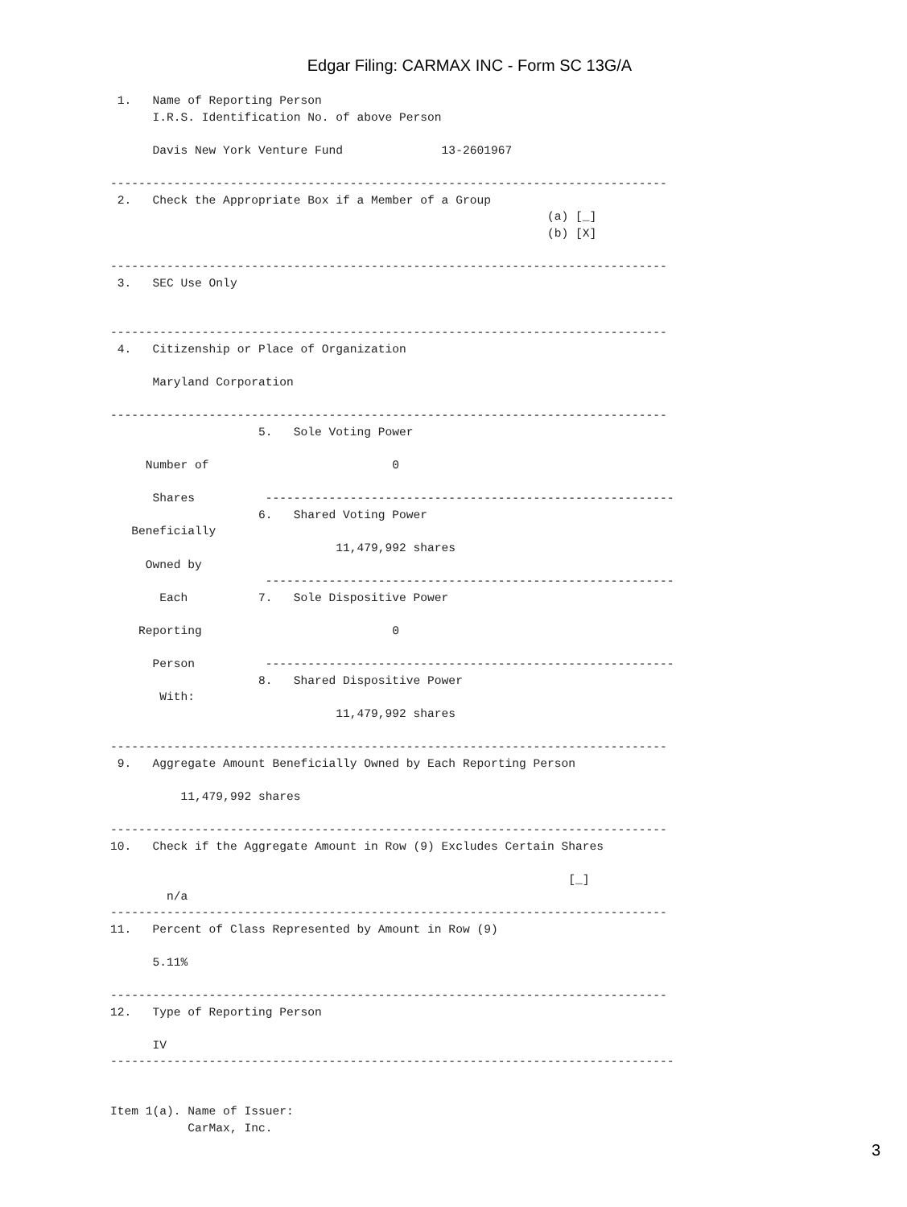Edgar Filing: CARMAX INC - Form SC 13G/A
 1.   Name of Reporting Person
      I.R.S. Identification No. of above Person

      Davis New York Venture Fund              13-2601967

-------------------------------------------------------------------------------
 2.   Check the Appropriate Box if a Member of a Group
                                                              (a) [_]
                                                              (b) [X]

-------------------------------------------------------------------------------
 3.   SEC Use Only


-------------------------------------------------------------------------------
 4.   Citizenship or Place of Organization

      Maryland Corporation

-------------------------------------------------------------------------------
                     5.   Sole Voting Power

     Number of                          0

      Shares          ----------------------------------------------------------
                     6.   Shared Voting Power
   Beneficially
                                11,479,992 shares
     Owned by
                      ----------------------------------------------------------
       Each          7.   Sole Dispositive Power

    Reporting                           0

      Person          ----------------------------------------------------------
                     8.   Shared Dispositive Power
       With:
                                11,479,992 shares

-------------------------------------------------------------------------------
 9.   Aggregate Amount Beneficially Owned by Each Reporting Person

          11,479,992 shares

-------------------------------------------------------------------------------
10.   Check if the Aggregate Amount in Row (9) Excludes Certain Shares

                                                                 [_]
        n/a
-------------------------------------------------------------------------------
11.   Percent of Class Represented by Amount in Row (9)

      5.11%

-------------------------------------------------------------------------------
12.   Type of Reporting Person

      IV
--------------------------------------------------------------------------------


Item 1(a). Name of Issuer:
           CarMax, Inc.
3